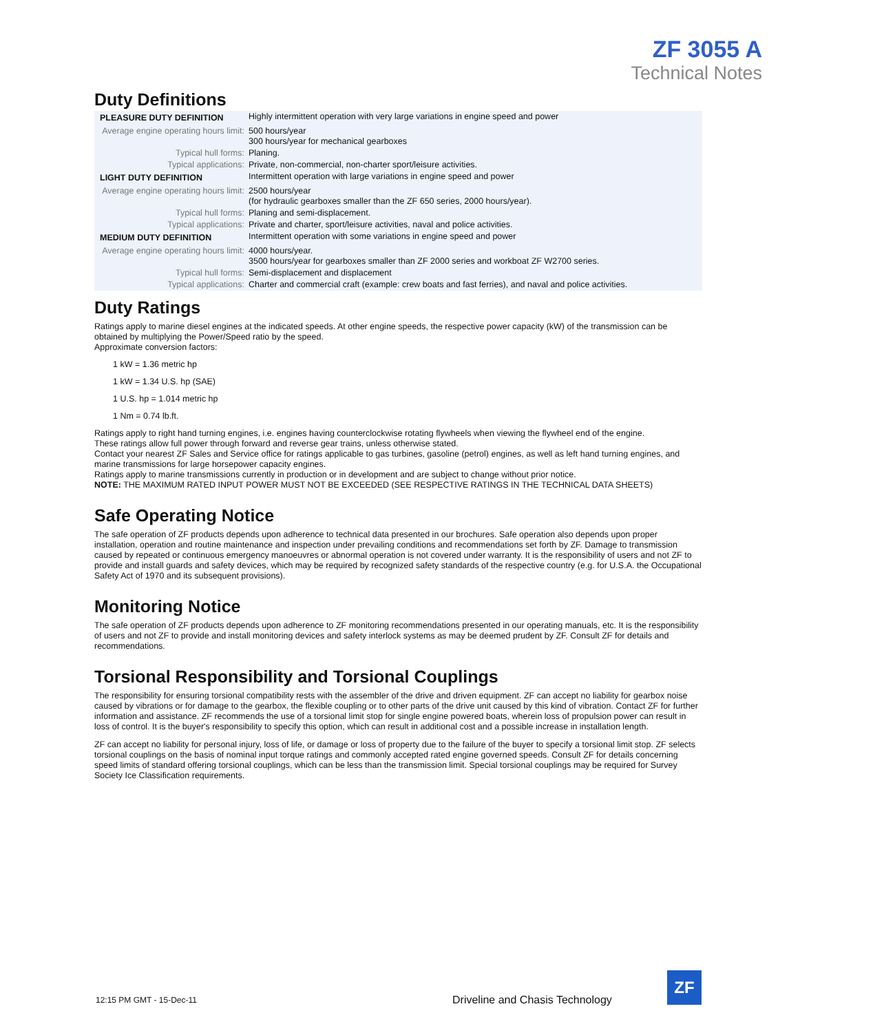ZF 3055 A
Technical Notes
Duty Definitions
| PLEASURE DUTY DEFINITION | Highly intermittent operation with very large variations in engine speed and power |
| Average engine operating hours limit: | 500 hours/year 300 hours/year for mechanical gearboxes |
| Typical hull forms: | Planing. |
| Typical applications: | Private, non-commercial, non-charter sport/leisure activities. |
| LIGHT DUTY DEFINITION | Intermittent operation with large variations in engine speed and power |
| Average engine operating hours limit: | 2500 hours/year (for hydraulic gearboxes smaller than the ZF 650 series, 2000 hours/year). |
| Typical hull forms: | Planing and semi-displacement. |
| Typical applications: | Private and charter, sport/leisure activities, naval and police activities. |
| MEDIUM DUTY DEFINITION | Intermittent operation with some variations in engine speed and power |
| Average engine operating hours limit: | 4000 hours/year. 3500 hours/year for gearboxes smaller than ZF 2000 series and workboat ZF W2700 series. |
| Typical hull forms: | Semi-displacement and displacement |
| Typical applications: | Charter and commercial craft (example: crew boats and fast ferries), and naval and police activities. |
Duty Ratings
Ratings apply to marine diesel engines at the indicated speeds. At other engine speeds, the respective power capacity (kW) of the transmission can be obtained by multiplying the Power/Speed ratio by the speed.
Approximate conversion factors:
1 kW = 1.36 metric hp
1 kW = 1.34 U.S. hp (SAE)
1 U.S. hp = 1.014 metric hp
1 Nm = 0.74 lb.ft.
Ratings apply to right hand turning engines, i.e. engines having counterclockwise rotating flywheels when viewing the flywheel end of the engine.
These ratings allow full power through forward and reverse gear trains, unless otherwise stated.
Contact your nearest ZF Sales and Service office for ratings applicable to gas turbines, gasoline (petrol) engines, as well as left hand turning engines, and marine transmissions for large horsepower capacity engines.
Ratings apply to marine transmissions currently in production or in development and are subject to change without prior notice.
NOTE: THE MAXIMUM RATED INPUT POWER MUST NOT BE EXCEEDED (SEE RESPECTIVE RATINGS IN THE TECHNICAL DATA SHEETS)
Safe Operating Notice
The safe operation of ZF products depends upon adherence to technical data presented in our brochures. Safe operation also depends upon proper installation, operation and routine maintenance and inspection under prevailing conditions and recommendations set forth by ZF. Damage to transmission caused by repeated or continuous emergency manoeuvres or abnormal operation is not covered under warranty. It is the responsibility of users and not ZF to provide and install guards and safety devices, which may be required by recognized safety standards of the respective country (e.g. for U.S.A. the Occupational Safety Act of 1970 and its subsequent provisions).
Monitoring Notice
The safe operation of ZF products depends upon adherence to ZF monitoring recommendations presented in our operating manuals, etc. It is the responsibility of users and not ZF to provide and install monitoring devices and safety interlock systems as may be deemed prudent by ZF. Consult ZF for details and recommendations.
Torsional Responsibility and Torsional Couplings
The responsibility for ensuring torsional compatibility rests with the assembler of the drive and driven equipment. ZF can accept no liability for gearbox noise caused by vibrations or for damage to the gearbox, the flexible coupling or to other parts of the drive unit caused by this kind of vibration. Contact ZF for further information and assistance. ZF recommends the use of a torsional limit stop for single engine powered boats, wherein loss of propulsion power can result in loss of control. It is the buyer's responsibility to specify this option, which can result in additional cost and a possible increase in installation length.
ZF can accept no liability for personal injury, loss of life, or damage or loss of property due to the failure of the buyer to specify a torsional limit stop. ZF selects torsional couplings on the basis of nominal input torque ratings and commonly accepted rated engine governed speeds. Consult ZF for details concerning speed limits of standard offering torsional couplings, which can be less than the transmission limit. Special torsional couplings may be required for Survey Society Ice Classification requirements.
12:15 PM GMT - 15-Dec-11
Driveline and Chasis Technology
ZF